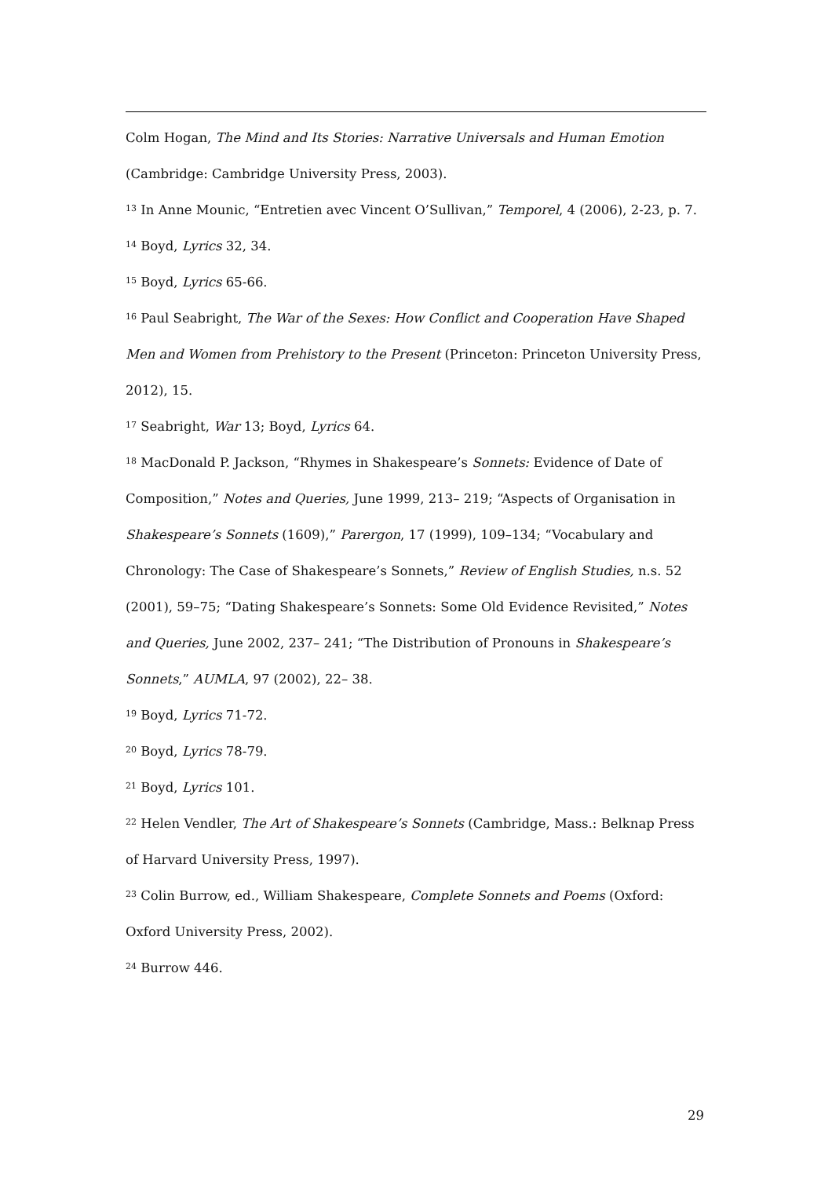Colm Hogan, The Mind and Its Stories: Narrative Universals and Human Emotion (Cambridge: Cambridge University Press, 2003).
<sup>13</sup> In Anne Mounic, “Entretien avec Vincent O’Sullivan,” Temporel, 4 (2006), 2-23, p. 7.
<sup>14</sup> Boyd, Lyrics 32, 34.
<sup>15</sup> Boyd, Lyrics 65-66.
<sup>16</sup> Paul Seabright, The War of the Sexes: How Conflict and Cooperation Have Shaped Men and Women from Prehistory to the Present (Princeton: Princeton University Press, 2012), 15.
<sup>17</sup> Seabright, War 13; Boyd, Lyrics 64.
<sup>18</sup> MacDonald P. Jackson, “Rhymes in Shakespeare’s Sonnets: Evidence of Date of Composition,” Notes and Queries, June 1999, 213– 219; “Aspects of Organisation in Shakespeare’s Sonnets (1609),” Parergon, 17 (1999), 109–134; “Vocabulary and Chronology: The Case of Shakespeare’s Sonnets,” Review of English Studies, n.s. 52 (2001), 59–75; “Dating Shakespeare’s Sonnets: Some Old Evidence Revisited,” Notes and Queries, June 2002, 237– 241; “The Distribution of Pronouns in Shakespeare’s Sonnets,” AUMLA, 97 (2002), 22– 38.
<sup>19</sup> Boyd, Lyrics 71-72.
<sup>20</sup> Boyd, Lyrics 78-79.
<sup>21</sup> Boyd, Lyrics 101.
<sup>22</sup> Helen Vendler, The Art of Shakespeare’s Sonnets (Cambridge, Mass.: Belknap Press of Harvard University Press, 1997).
<sup>23</sup> Colin Burrow, ed., William Shakespeare, Complete Sonnets and Poems (Oxford: Oxford University Press, 2002).
<sup>24</sup> Burrow 446.
29